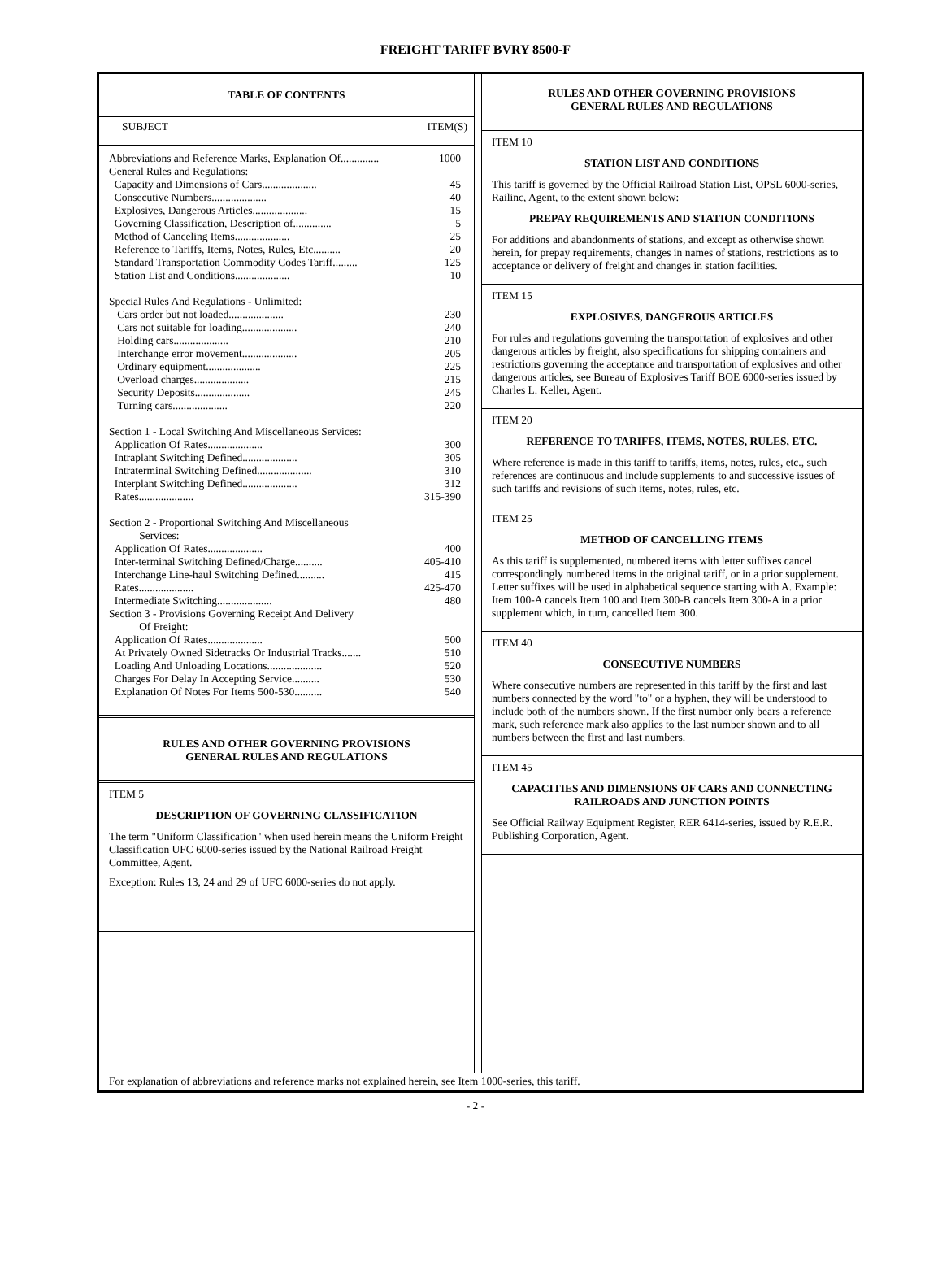FREIGHT TARIFF BVRY 8500-F
TABLE OF CONTENTS
SUBJECT ITEM(S)
| Abbreviations and Reference Marks, Explanation Of.............. | 1000 |
| General Rules and Regulations: | |
| Capacity and Dimensions of Cars.................... | 45 |
| Consecutive Numbers.................... | 40 |
| Explosives, Dangerous Articles.................... | 15 |
| Governing Classification, Description of.............. | 5 |
| Method of Canceling Items.................... | 25 |
| Reference to Tariffs, Items, Notes, Rules, Etc.......... | 20 |
| Standard Transportation Commodity Codes Tariff......... | 125 |
| Station List and Conditions.................... | 10 |
| Special Rules And Regulations - Unlimited: | |
| Cars order but not loaded.................... | 230 |
| Cars not suitable for loading.................... | 240 |
| Holding cars.................... | 210 |
| Interchange error movement.................... | 205 |
| Ordinary equipment.................... | 225 |
| Overload charges.................... | 215 |
| Security Deposits.................... | 245 |
| Turning cars.................... | 220 |
| Section 1 - Local Switching And Miscellaneous Services: | |
| Application Of Rates.................... | 300 |
| Intraplant Switching Defined.................... | 305 |
| Intraterminal Switching Defined.................... | 310 |
| Interplant Switching Defined.................... | 312 |
| Rates.................... | 315-390 |
| Section 2 - Proportional Switching And Miscellaneous Services: | |
| Application Of Rates.................... | 400 |
| Inter-terminal Switching Defined/Charge.......... | 405-410 |
| Interchange Line-haul Switching Defined.......... | 415 |
| Rates.................... | 425-470 |
| Intermediate Switching.................... | 480 |
| Section 3 - Provisions Governing Receipt And Delivery Of Freight: | |
| Application Of Rates.................... | 500 |
| At Privately Owned Sidetracks Or Industrial Tracks....... | 510 |
| Loading And Unloading Locations.................... | 520 |
| Charges For Delay In Accepting Service.......... | 530 |
| Explanation Of Notes For Items 500-530.......... | 540 |
RULES AND OTHER GOVERNING PROVISIONS
GENERAL RULES AND REGULATIONS
ITEM 5
DESCRIPTION OF GOVERNING CLASSIFICATION
The term "Uniform Classification" when used herein means the Uniform Freight Classification UFC 6000-series issued by the National Railroad Freight Committee, Agent.
Exception: Rules 13, 24 and 29 of UFC 6000-series do not apply.
RULES AND OTHER GOVERNING PROVISIONS
GENERAL RULES AND REGULATIONS
ITEM 10
STATION LIST AND CONDITIONS
This tariff is governed by the Official Railroad Station List, OPSL 6000-series, Railinc, Agent, to the extent shown below:
PREPAY REQUIREMENTS AND STATION CONDITIONS
For additions and abandonments of stations, and except as otherwise shown herein, for prepay requirements, changes in names of stations, restrictions as to acceptance or delivery of freight and changes in station facilities.
ITEM 15
EXPLOSIVES, DANGEROUS ARTICLES
For rules and regulations governing the transportation of explosives and other dangerous articles by freight, also specifications for shipping containers and restrictions governing the acceptance and transportation of explosives and other dangerous articles, see Bureau of Explosives Tariff BOE 6000-series issued by Charles L. Keller, Agent.
ITEM 20
REFERENCE TO TARIFFS, ITEMS, NOTES, RULES, ETC.
Where reference is made in this tariff to tariffs, items, notes, rules, etc., such references are continuous and include supplements to and successive issues of such tariffs and revisions of such items, notes, rules, etc.
ITEM 25
METHOD OF CANCELLING ITEMS
As this tariff is supplemented, numbered items with letter suffixes cancel correspondingly numbered items in the original tariff, or in a prior supplement. Letter suffixes will be used in alphabetical sequence starting with A. Example: Item 100-A cancels Item 100 and Item 300-B cancels Item 300-A in a prior supplement which, in turn, cancelled Item 300.
ITEM 40
CONSECUTIVE NUMBERS
Where consecutive numbers are represented in this tariff by the first and last numbers connected by the word "to" or a hyphen, they will be understood to include both of the numbers shown. If the first number only bears a reference mark, such reference mark also applies to the last number shown and to all numbers between the first and last numbers.
ITEM 45
CAPACITIES AND DIMENSIONS OF CARS AND CONNECTING RAILROADS AND JUNCTION POINTS
See Official Railway Equipment Register, RER 6414-series, issued by R.E.R. Publishing Corporation, Agent.
For explanation of abbreviations and reference marks not explained herein, see Item 1000-series, this tariff.
- 2 -